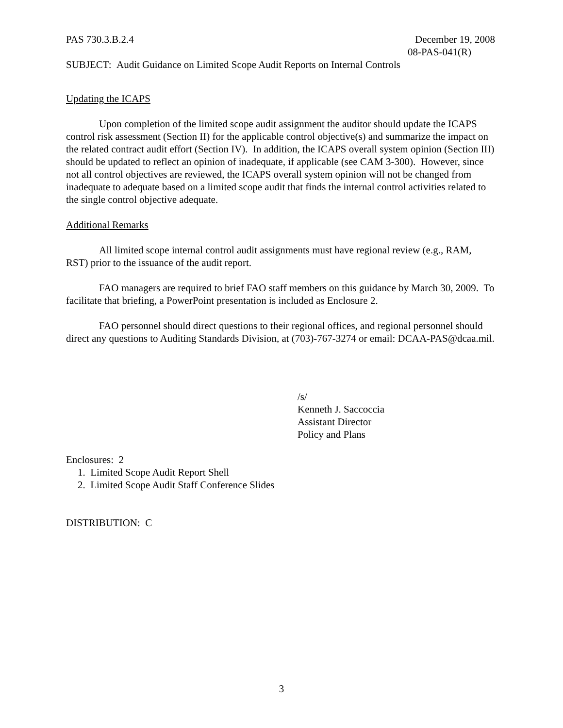PAS 730.3.B.2.4 December 19, 2008
08-PAS-041(R)
SUBJECT: Audit Guidance on Limited Scope Audit Reports on Internal Controls
Updating the ICAPS
Upon completion of the limited scope audit assignment the auditor should update the ICAPS control risk assessment (Section II) for the applicable control objective(s) and summarize the impact on the related contract audit effort (Section IV). In addition, the ICAPS overall system opinion (Section III) should be updated to reflect an opinion of inadequate, if applicable (see CAM 3-300). However, since not all control objectives are reviewed, the ICAPS overall system opinion will not be changed from inadequate to adequate based on a limited scope audit that finds the internal control activities related to the single control objective adequate.
Additional Remarks
All limited scope internal control audit assignments must have regional review (e.g., RAM, RST) prior to the issuance of the audit report.
FAO managers are required to brief FAO staff members on this guidance by March 30, 2009. To facilitate that briefing, a PowerPoint presentation is included as Enclosure 2.
FAO personnel should direct questions to their regional offices, and regional personnel should direct any questions to Auditing Standards Division, at (703)-767-3274 or email: DCAA-PAS@dcaa.mil.
/s/
Kenneth J. Saccoccia
Assistant Director
Policy and Plans
Enclosures: 2
1. Limited Scope Audit Report Shell
2. Limited Scope Audit Staff Conference Slides
DISTRIBUTION: C
3